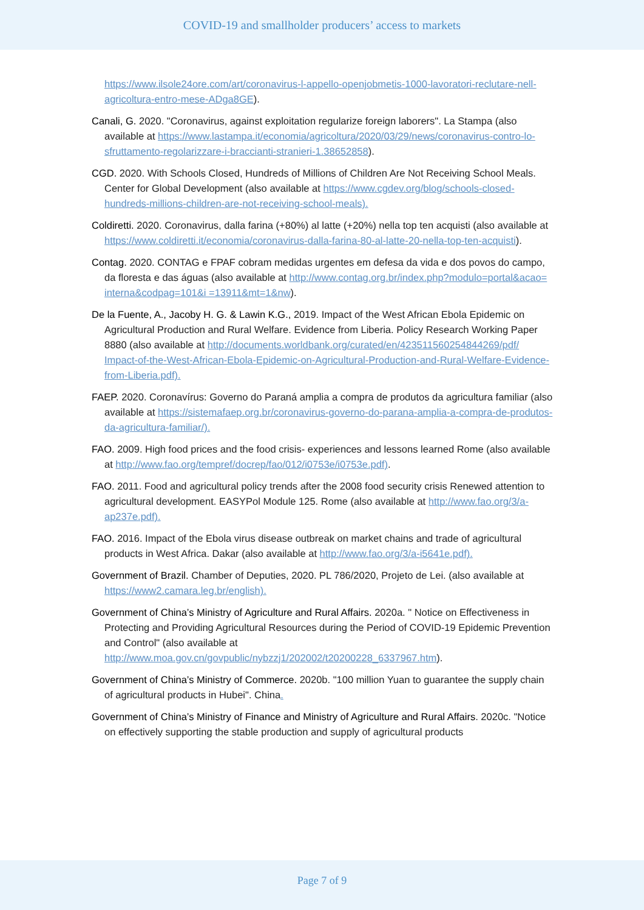COVID-19 and smallholder producers’ access to markets
https://www.ilsole24ore.com/art/coronavirus-l-appello-openjobmetis-1000-lavoratori-reclutare-nell-agricoltura-entro-mese-ADga8GE).
Canali, G. 2020. "Coronavirus, against exploitation regularize foreign laborers". La Stampa (also available at https://www.lastampa.it/economia/agricoltura/2020/03/29/news/coronavirus-contro-lo-sfruttamento-regolarizzare-i-braccianti-stranieri-1.38652858).
CGD. 2020. With Schools Closed, Hundreds of Millions of Children Are Not Receiving School Meals. Center for Global Development (also available at https://www.cgdev.org/blog/schools-closed-hundreds-millions-children-are-not-receiving-school-meals).
Coldiretti. 2020. Coronavirus, dalla farina (+80%) al latte (+20%) nella top ten acquisti (also available at https://www.coldiretti.it/economia/coronavirus-dalla-farina-80-al-latte-20-nella-top-ten-acquisti).
Contag. 2020. CONTAG e FPAF cobram medidas urgentes em defesa da vida e dos povos do campo, da floresta e das águas (also available at http://www.contag.org.br/index.php?modulo=portal&acao= interna&codpag=101&i =13911&mt=1&nw).
De la Fuente, A., Jacoby H. G. & Lawin K.G., 2019. Impact of the West African Ebola Epidemic on Agricultural Production and Rural Welfare. Evidence from Liberia. Policy Research Working Paper 8880 (also available at http://documents.worldbank.org/curated/en/423511560254844269/pdf/ Impact-of-the-West-African-Ebola-Epidemic-on-Agricultural-Production-and-Rural-Welfare-Evidence-from-Liberia.pdf).
FAEP. 2020. Coronavírus: Governo do Paraná amplia a compra de produtos da agricultura familiar (also available at https://sistemafaep.org.br/coronavirus-governo-do-parana-amplia-a-compra-de-produtos-da-agricultura-familiar/).
FAO. 2009. High food prices and the food crisis- experiences and lessons learned Rome (also available at http://www.fao.org/tempref/docrep/fao/012/i0753e/i0753e.pdf).
FAO. 2011. Food and agricultural policy trends after the 2008 food security crisis Renewed attention to agricultural development. EASYPol Module 125. Rome (also available at http://www.fao.org/3/a-ap237e.pdf).
FAO. 2016. Impact of the Ebola virus disease outbreak on market chains and trade of agricultural products in West Africa. Dakar (also available at http://www.fao.org/3/a-i5641e.pdf).
Government of Brazil. Chamber of Deputies, 2020. PL 786/2020, Projeto de Lei. (also available at https://www2.camara.leg.br/english).
Government of China’s Ministry of Agriculture and Rural Affairs. 2020a. " Notice on Effectiveness in Protecting and Providing Agricultural Resources during the Period of COVID-19 Epidemic Prevention and Control" (also available at http://www.moa.gov.cn/govpublic/nybzzj1/202002/t20200228_6337967.htm).
Government of China’s Ministry of Commerce. 2020b. "100 million Yuan to guarantee the supply chain of agricultural products in Hubei". China.
Government of China’s Ministry of Finance and Ministry of Agriculture and Rural Affairs. 2020c. "Notice on effectively supporting the stable production and supply of agricultural products
Page 7 of 9